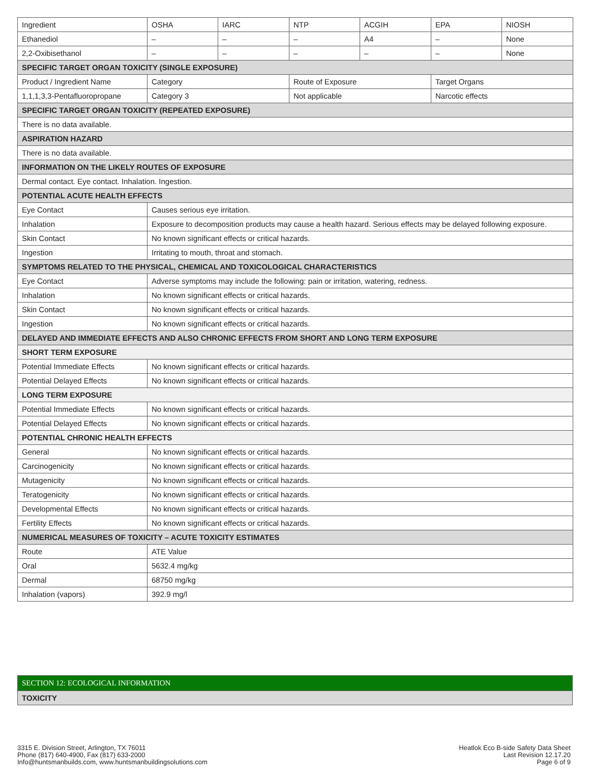| Ingredient | OSHA | IARC | NTP | ACGIH | EPA | NIOSH |
| Ethanediol | – | – | – | A4 | – | None |
| 2,2-Oxibisethanol | – | – | – | – | – | None |
| SPECIFIC TARGET ORGAN TOXICITY (SINGLE EXPOSURE) | | | | | | |
| Product / Ingredient Name | Category | | Route of Exposure | | Target Organs | |
| 1,1,1,3,3-Pentafluoropropane | Category 3 | | Not applicable | | Narcotic effects | |
| SPECIFIC TARGET ORGAN TOXICITY (REPEATED EXPOSURE) | | | | | | |
| There is no data available. | | | | | | |
| ASPIRATION HAZARD | | | | | | |
| There is no data available. | | | | | | |
| INFORMATION ON THE LIKELY ROUTES OF EXPOSURE | | | | | | |
| Dermal contact. Eye contact. Inhalation. Ingestion. | | | | | | |
| POTENTIAL ACUTE HEALTH EFFECTS | | | | | | |
| Eye Contact | Causes serious eye irritation. | | | | | |
| Inhalation | Exposure to decomposition products may cause a health hazard. Serious effects may be delayed following exposure. | | | | | |
| Skin Contact | No known significant effects or critical hazards. | | | | | |
| Ingestion | Irritating to mouth, throat and stomach. | | | | | |
| SYMPTOMS RELATED TO THE PHYSICAL, CHEMICAL AND TOXICOLOGICAL CHARACTERISTICS | | | | | | |
| Eye Contact | Adverse symptoms may include the following: pain or irritation, watering, redness. | | | | | |
| Inhalation | No known significant effects or critical hazards. | | | | | |
| Skin Contact | No known significant effects or critical hazards. | | | | | |
| Ingestion | No known significant effects or critical hazards. | | | | | |
| DELAYED AND IMMEDIATE EFFECTS AND ALSO CHRONIC EFFECTS FROM SHORT AND LONG TERM EXPOSURE | | | | | | |
| SHORT TERM EXPOSURE | | | | | | |
| Potential Immediate Effects | No known significant effects or critical hazards. | | | | | |
| Potential Delayed Effects | No known significant effects or critical hazards. | | | | | |
| LONG TERM EXPOSURE | | | | | | |
| Potential Immediate Effects | No known significant effects or critical hazards. | | | | | |
| Potential Delayed Effects | No known significant effects or critical hazards. | | | | | |
| POTENTIAL CHRONIC HEALTH EFFECTS | | | | | | |
| General | No known significant effects or critical hazards. | | | | | |
| Carcinogenicity | No known significant effects or critical hazards. | | | | | |
| Mutagenicity | No known significant effects or critical hazards. | | | | | |
| Teratogenicity | No known significant effects or critical hazards. | | | | | |
| Developmental Effects | No known significant effects or critical hazards. | | | | | |
| Fertility Effects | No known significant effects or critical hazards. | | | | | |
| NUMERICAL MEASURES OF TOXICITY – ACUTE TOXICITY ESTIMATES | | | | | | |
| Route | ATE Value | | | | | |
| Oral | 5632.4 mg/kg | | | | | |
| Dermal | 68750 mg/kg | | | | | |
| Inhalation (vapors) | 392.9 mg/l | | | | | |
SECTION 12: ECOLOGICAL INFORMATION
TOXICITY
3315 E. Division Street, Arlington, TX 76011
Phone (817) 640-4900, Fax (817) 633-2000
Info@huntsmanbuilds.com, www.huntsmanbuildingsolutions.com
Heatlok Eco B-side Safety Data Sheet
Last Revision 12.17.20
Page 6 of 9